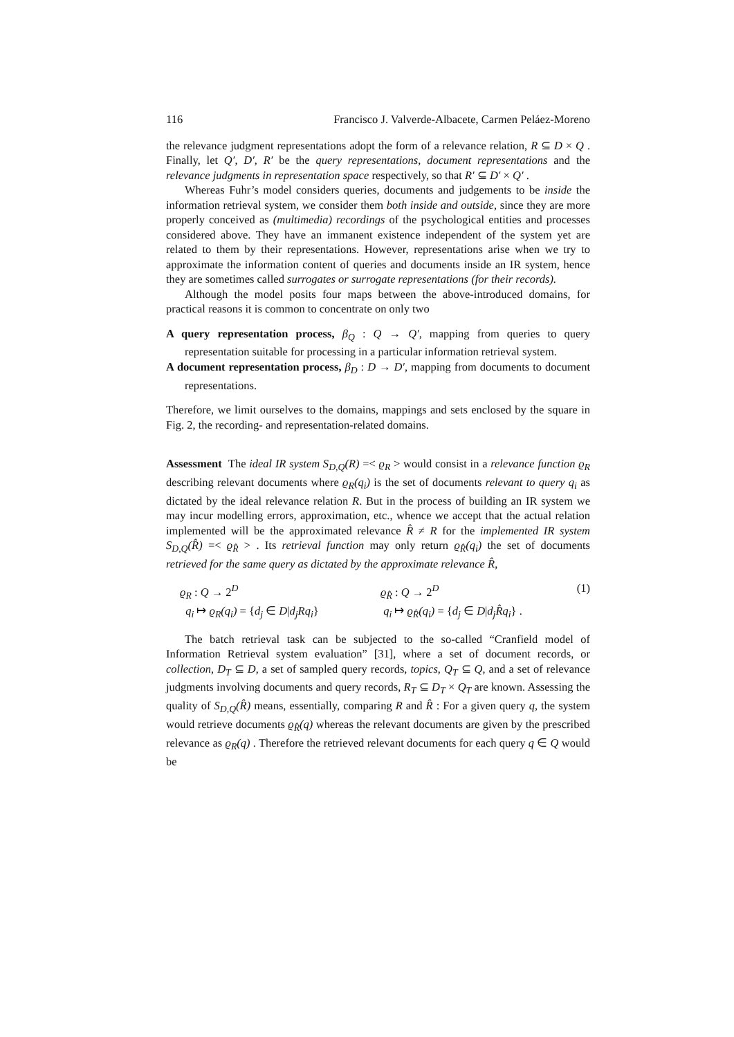116 Francisco J. Valverde-Albacete, Carmen Peláez-Moreno
the relevance judgment representations adopt the form of a relevance relation, R ⊆ D × Q . Finally, let Q′, D′, R′ be the query representations, document representations and the relevance judgments in representation space respectively, so that R′ ⊆ D′ × Q′ .
Whereas Fuhr’s model considers queries, documents and judgements to be inside the information retrieval system, we consider them both inside and outside, since they are more properly conceived as (multimedia) recordings of the psychological entities and processes considered above. They have an immanent existence independent of the system yet are related to them by their representations. However, representations arise when we try to approximate the information content of queries and documents inside an IR system, hence they are sometimes called surrogates or surrogate representations (for their records).
Although the model posits four maps between the above-introduced domains, for practical reasons it is common to concentrate on only two
A query representation process,
β<sub>Q</sub> : Q → Q′, mapping from queries to query representation suitable for processing in a particular information retrieval system.
A document representation process,
β<sub>D</sub> : D → D′, mapping from documents to document representations.
Therefore, we limit ourselves to the domains, mappings and sets enclosed by the square in Fig. 2, the recording- and representation-related domains.
Assessment The ideal IR system S<sub>D,Q</sub>(R) =< ϱ<sub>R</sub> > would consist in a relevance function ϱ<sub>R</sub> describing relevant documents where ϱ<sub>R</sub>(q<sub>i</sub>) is the set of documents relevant to query q<sub>i</sub> as dictated by the ideal relevance relation R. But in the process of building an IR system we may incur modelling errors, approximation, etc., whence we accept that the actual relation implemented will be the approximated relevance R̂ ≠ R for the implemented IR system S<sub>D,Q</sub>(R̂) =< ϱ<sub>R̂</sub> > . Its retrieval function may only return ϱ<sub>R̂</sub>(q<sub>i</sub>) the set of documents retrieved for the same query as dictated by the approximate relevance R̂,
ϱ<sub>R</sub> : Q → 2<sup>D</sup>
ϱ<sub>R̂</sub> : Q → 2<sup>D</sup>
(1)
q<sub>i</sub> ↦ ϱ<sub>R</sub>(q<sub>i</sub>) = {d<sub>j</sub> ∈ D|d<sub>j</sub>Rq<sub>i</sub>}
q<sub>i</sub> ↦ ϱ<sub>R̂</sub>(q<sub>i</sub>) = {d<sub>j</sub> ∈ D|d<sub>j</sub>R̂q<sub>i</sub>} .
The batch retrieval task can be subjected to the so-called “Cranfield model of Information Retrieval system evaluation” [31], where a set of document records, or collection, D<sub>T</sub> ⊆ D, a set of sampled query records, topics, Q<sub>T</sub> ⊆ Q, and a set of relevance judgments involving documents and query records, R<sub>T</sub> ⊆ D<sub>T</sub> × Q<sub>T</sub> are known. Assessing the quality of S<sub>D,Q</sub>(R̂) means, essentially, comparing R and R̂ : For a given query q, the system would retrieve documents ϱ<sub>R̂</sub>(q) whereas the relevant documents are given by the prescribed relevance as ϱ<sub>R</sub>(q) . Therefore the retrieved relevant documents for each query q ∈ Q would be